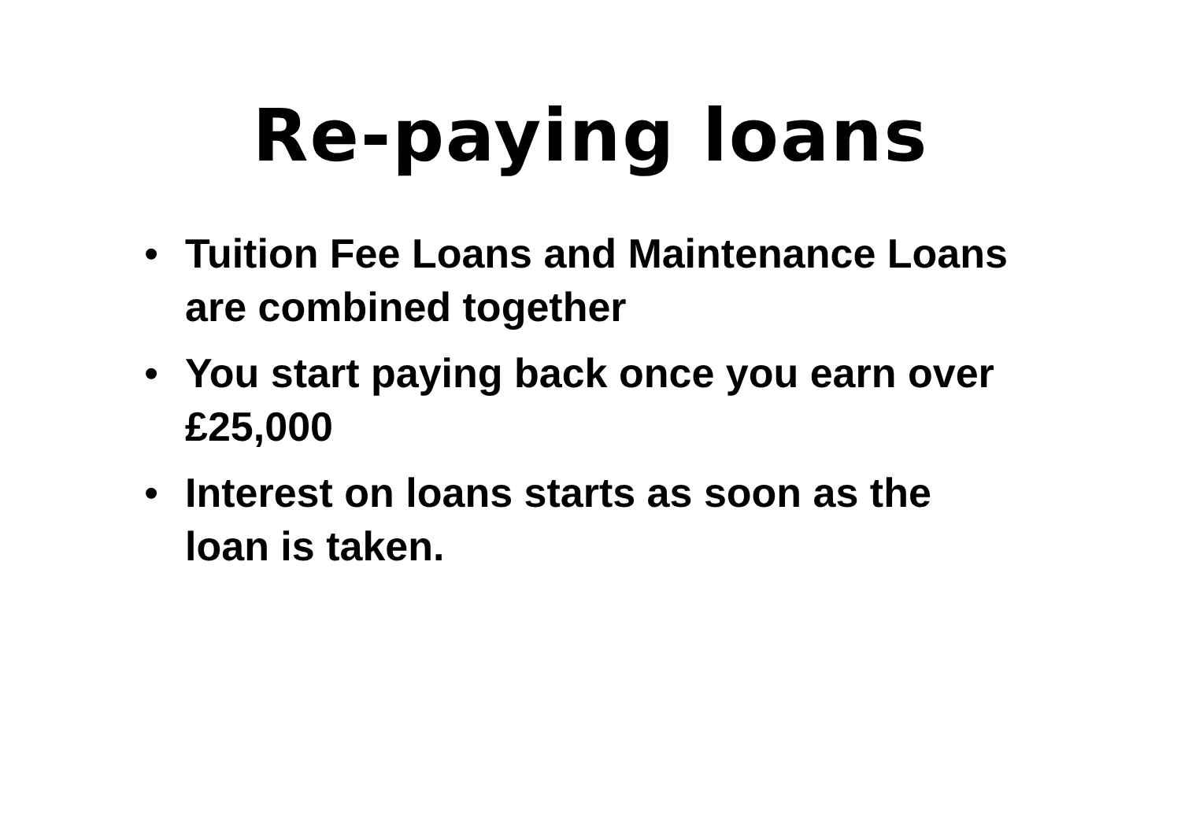Re-paying loans
• Tuition Fee Loans and Maintenance Loans are combined together
• You start paying back once you earn over £25,000
• Interest on loans starts as soon as the loan is taken.